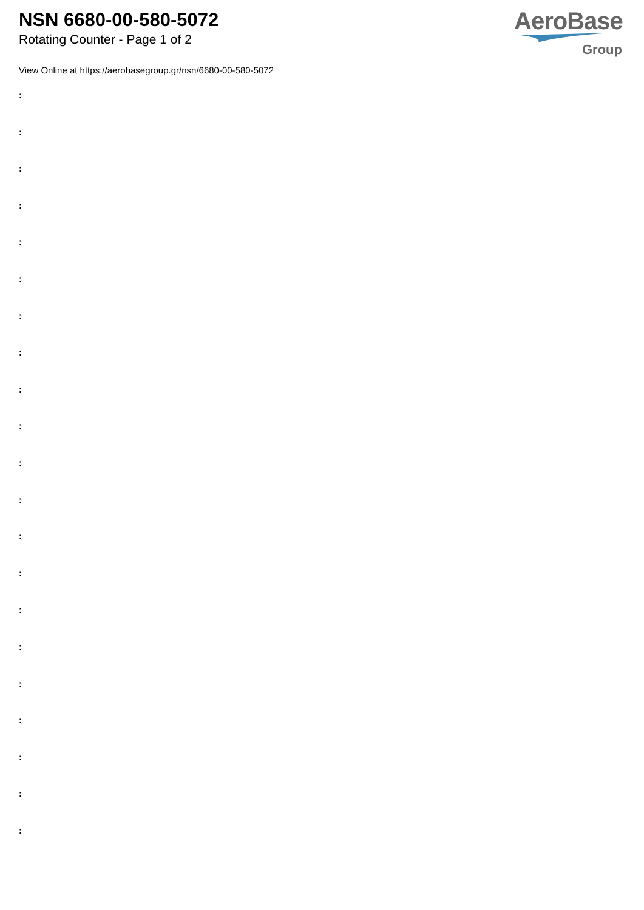NSN 6680-00-580-5072
Rotating Counter - Page 1 of 2
AeroBase
Group
View Online at https://aerobasegroup.gr/nsn/6680-00-580-5072
:
:
:
:
:
:
:
:
:
:
:
:
:
:
:
:
:
:
:
:
: